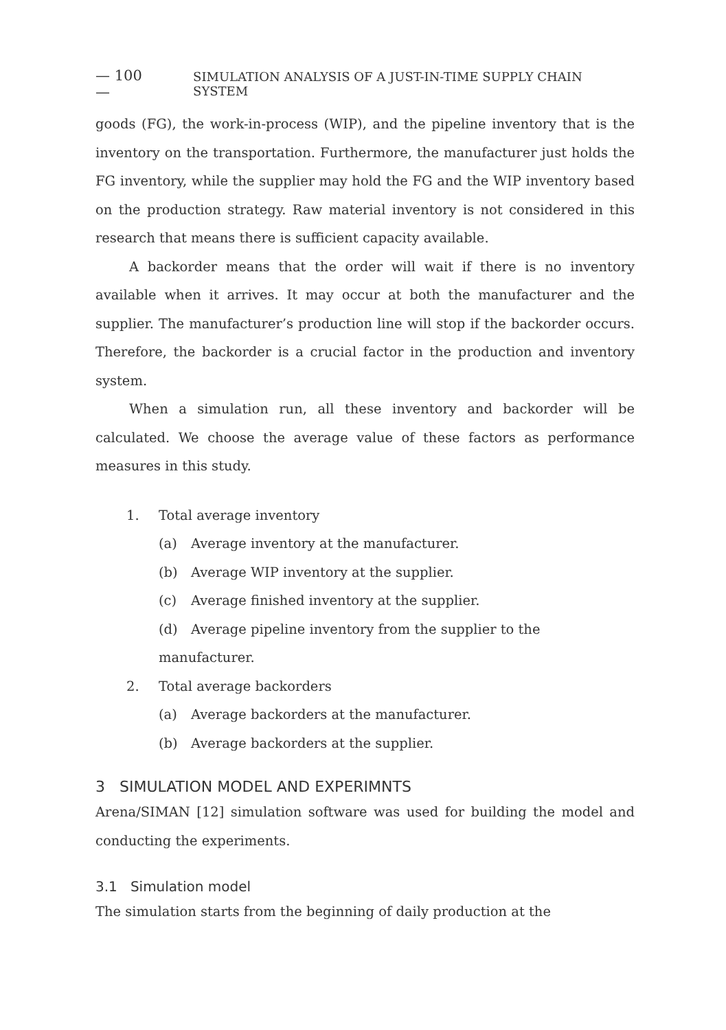— 100 — SIMULATION ANALYSIS OF A JUST-IN-TIME SUPPLY CHAIN SYSTEM
goods (FG), the work-in-process (WIP), and the pipeline inventory that is the inventory on the transportation. Furthermore, the manufacturer just holds the FG inventory, while the supplier may hold the FG and the WIP inventory based on the production strategy. Raw material inventory is not considered in this research that means there is sufficient capacity available.
A backorder means that the order will wait if there is no inventory available when it arrives. It may occur at both the manufacturer and the supplier. The manufacturer’s production line will stop if the backorder occurs. Therefore, the backorder is a crucial factor in the production and inventory system.
When a simulation run, all these inventory and backorder will be calculated. We choose the average value of these factors as performance measures in this study.
1. Total average inventory
(a) Average inventory at the manufacturer.
(b) Average WIP inventory at the supplier.
(c) Average finished inventory at the supplier.
(d) Average pipeline inventory from the supplier to the manufacturer.
2. Total average backorders
(a) Average backorders at the manufacturer.
(b) Average backorders at the supplier.
3 SIMULATION MODEL AND EXPERIMNTS
Arena/SIMAN [12] simulation software was used for building the model and conducting the experiments.
3.1 Simulation model
The simulation starts from the beginning of daily production at the